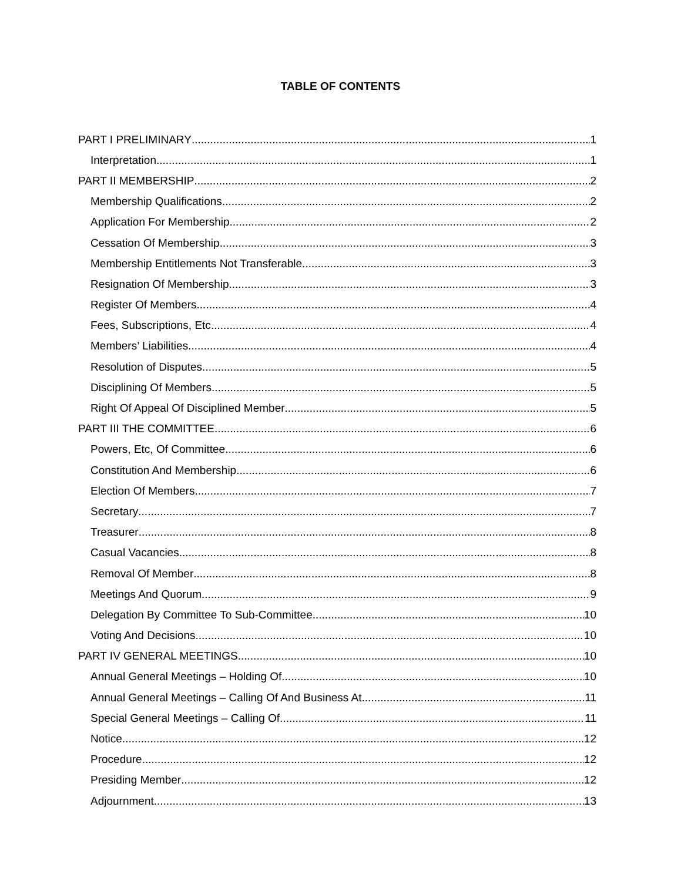TABLE OF CONTENTS
PART I PRELIMINARY 1
Interpretation 1
PART II MEMBERSHIP 2
Membership Qualifications 2
Application For Membership 2
Cessation Of Membership 3
Membership Entitlements Not Transferable 3
Resignation Of Membership 3
Register Of Members 4
Fees, Subscriptions, Etc 4
Members’ Liabilities 4
Resolution of Disputes 5
Disciplining Of Members 5
Right Of Appeal Of Disciplined Member 5
PART III THE COMMITTEE 6
Powers, Etc, Of Committee 6
Constitution And Membership 6
Election Of Members 7
Secretary 7
Treasurer 8
Casual Vacancies 8
Removal Of Member 8
Meetings And Quorum 9
Delegation By Committee To Sub-Committee 10
Voting And Decisions 10
PART IV GENERAL MEETINGS 10
Annual General Meetings – Holding Of 10
Annual General Meetings – Calling Of And Business At 11
Special General Meetings – Calling Of 11
Notice 12
Procedure 12
Presiding Member 12
Adjournment 13